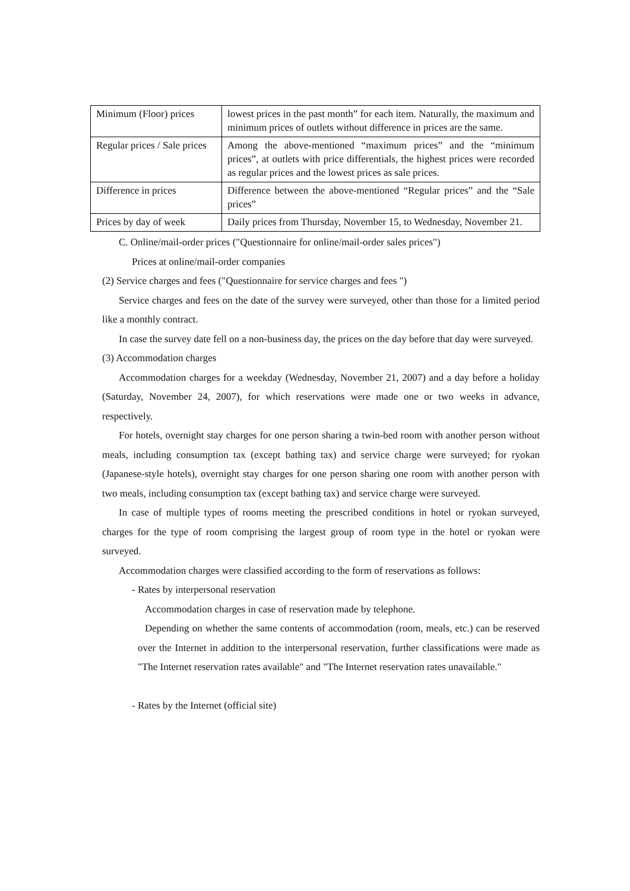| Minimum (Floor) prices | lowest prices in the past month” for each item. Naturally, the maximum and minimum prices of outlets without difference in prices are the same. |
| Regular prices / Sale prices | Among the above-mentioned “maximum prices” and the “minimum prices”, at outlets with price differentials, the highest prices were recorded as regular prices and the lowest prices as sale prices. |
| Difference in prices | Difference between the above-mentioned “Regular prices” and the “Sale prices” |
| Prices by day of week | Daily prices from Thursday, November 15, to Wednesday, November 21. |
C. Online/mail-order prices ("Questionnaire for online/mail-order sales prices")
Prices at online/mail-order companies
(2) Service charges and fees ("Questionnaire for service charges and fees ")
Service charges and fees on the date of the survey were surveyed, other than those for a limited period like a monthly contract.
In case the survey date fell on a non-business day, the prices on the day before that day were surveyed.
(3) Accommodation charges
Accommodation charges for a weekday (Wednesday, November 21, 2007) and a day before a holiday (Saturday, November 24, 2007), for which reservations were made one or two weeks in advance, respectively.
For hotels, overnight stay charges for one person sharing a twin-bed room with another person without meals, including consumption tax (except bathing tax) and service charge were surveyed; for ryokan (Japanese-style hotels), overnight stay charges for one person sharing one room with another person with two meals, including consumption tax (except bathing tax) and service charge were surveyed.
In case of multiple types of rooms meeting the prescribed conditions in hotel or ryokan surveyed, charges for the type of room comprising the largest group of room type in the hotel or ryokan were surveyed.
Accommodation charges were classified according to the form of reservations as follows:
- Rates by interpersonal reservation
Accommodation charges in case of reservation made by telephone.
Depending on whether the same contents of accommodation (room, meals, etc.) can be reserved over the Internet in addition to the interpersonal reservation, further classifications were made as "The Internet reservation rates available" and "The Internet reservation rates unavailable."
- Rates by the Internet (official site)